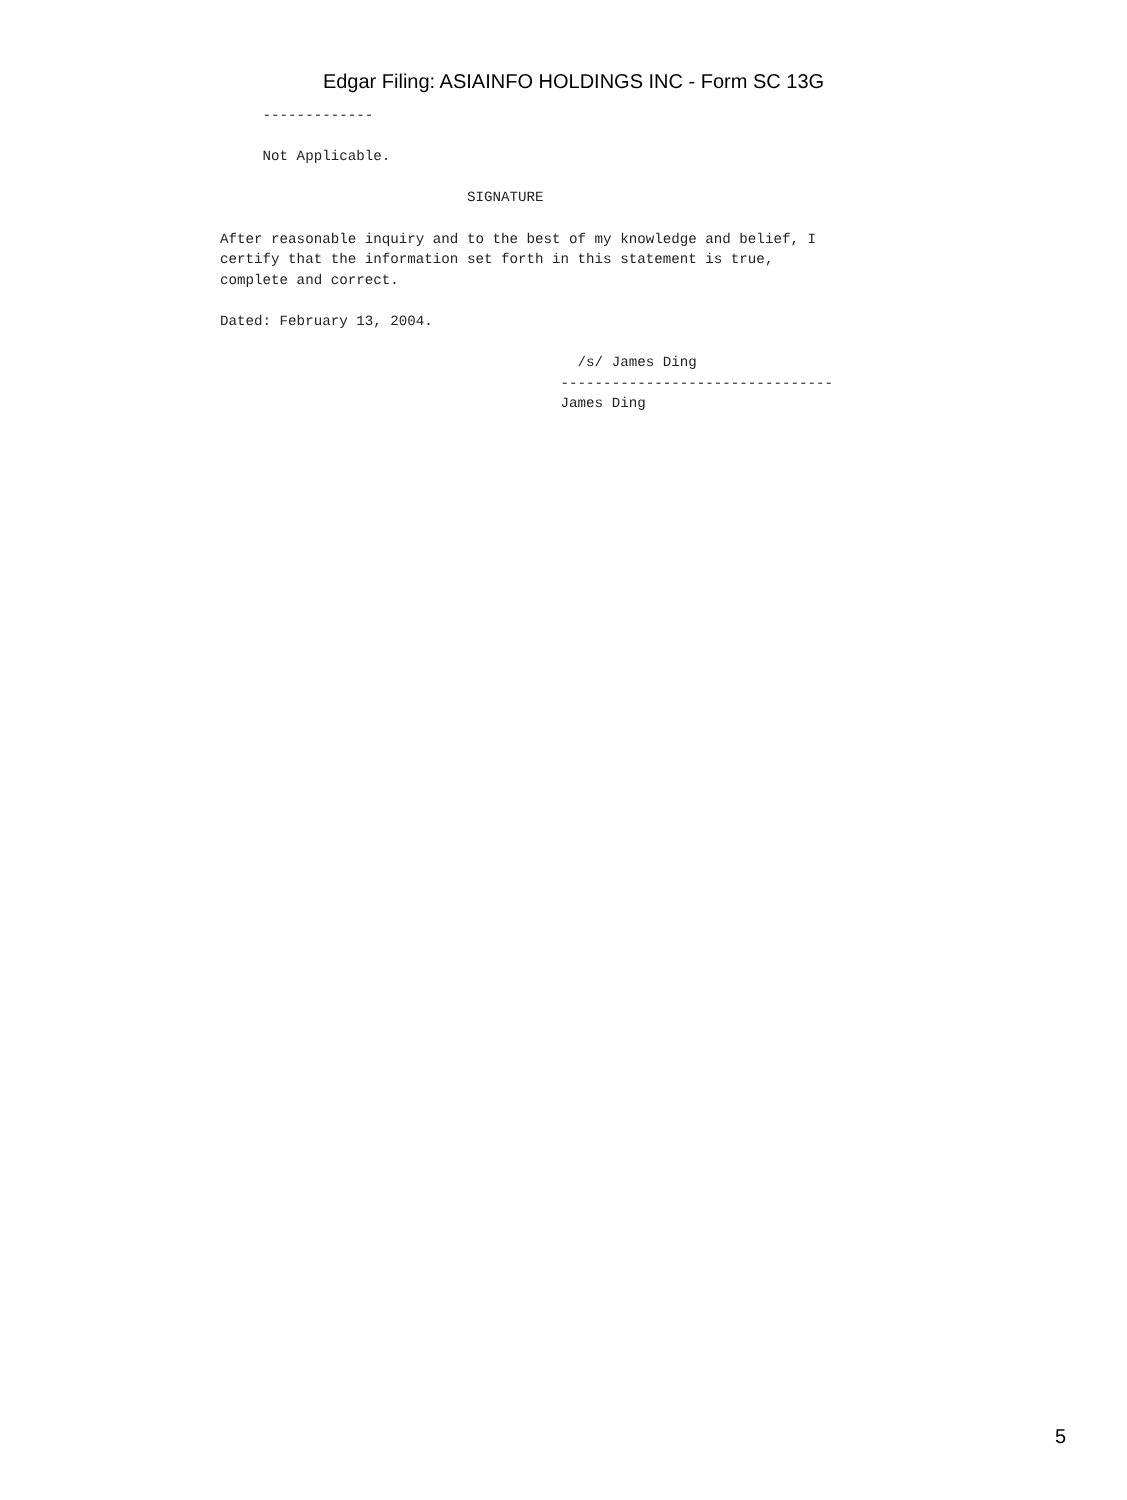Edgar Filing: ASIAINFO HOLDINGS INC - Form SC 13G
     -------------

     Not Applicable.

                             SIGNATURE

After reasonable inquiry and to the best of my knowledge and belief, I
certify that the information set forth in this statement is true,
complete and correct.

Dated: February 13, 2004.

                                          /s/ James Ding
                                        --------------------------------
                                        James Ding
5